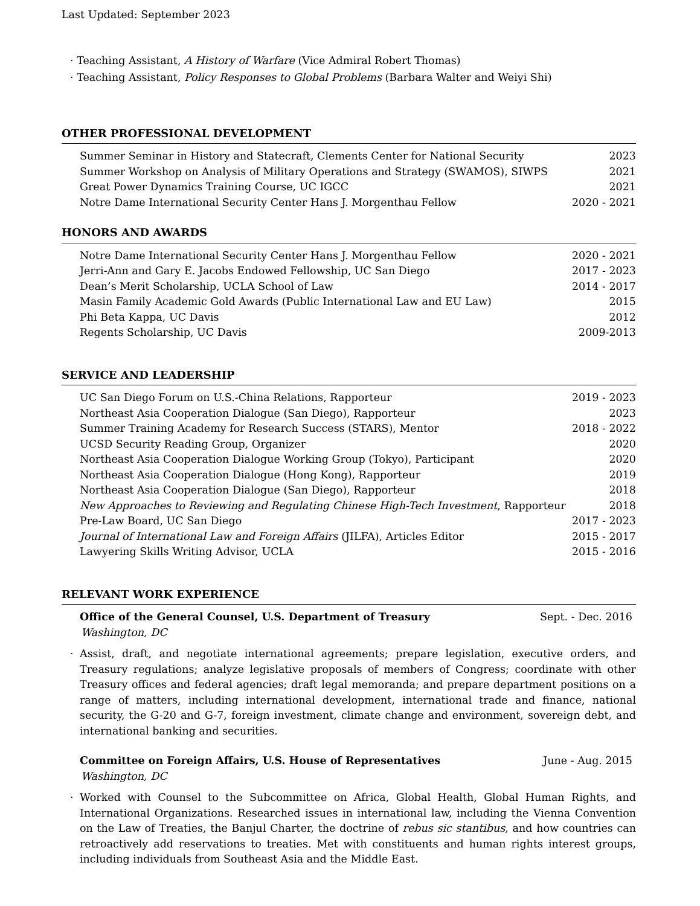Last Updated: September 2023
· Teaching Assistant, A History of Warfare (Vice Admiral Robert Thomas)
· Teaching Assistant, Policy Responses to Global Problems (Barbara Walter and Weiyi Shi)
OTHER PROFESSIONAL DEVELOPMENT
Summer Seminar in History and Statecraft, Clements Center for National Security 2023
Summer Workshop on Analysis of Military Operations and Strategy (SWAMOS), SIWPS 2021
Great Power Dynamics Training Course, UC IGCC 2021
Notre Dame International Security Center Hans J. Morgenthau Fellow 2020 - 2021
HONORS AND AWARDS
Notre Dame International Security Center Hans J. Morgenthau Fellow 2020 - 2021
Jerri-Ann and Gary E. Jacobs Endowed Fellowship, UC San Diego 2017 - 2023
Dean’s Merit Scholarship, UCLA School of Law 2014 - 2017
Masin Family Academic Gold Awards (Public International Law and EU Law) 2015
Phi Beta Kappa, UC Davis 2012
Regents Scholarship, UC Davis 2009-2013
SERVICE AND LEADERSHIP
UC San Diego Forum on U.S.-China Relations, Rapporteur 2019 - 2023
Northeast Asia Cooperation Dialogue (San Diego), Rapporteur 2023
Summer Training Academy for Research Success (STARS), Mentor 2018 - 2022
UCSD Security Reading Group, Organizer 2020
Northeast Asia Cooperation Dialogue Working Group (Tokyo), Participant 2020
Northeast Asia Cooperation Dialogue (Hong Kong), Rapporteur 2019
Northeast Asia Cooperation Dialogue (San Diego), Rapporteur 2018
New Approaches to Reviewing and Regulating Chinese High-Tech Investment, Rapporteur 2018
Pre-Law Board, UC San Diego 2017 - 2023
Journal of International Law and Foreign Affairs (JILFA), Articles Editor 2015 - 2017
Lawyering Skills Writing Advisor, UCLA 2015 - 2016
RELEVANT WORK EXPERIENCE
Office of the General Counsel, U.S. Department of Treasury Sept. - Dec. 2016
Washington, DC
· Assist, draft, and negotiate international agreements; prepare legislation, executive orders, and Treasury regulations; analyze legislative proposals of members of Congress; coordinate with other Treasury offices and federal agencies; draft legal memoranda; and prepare department positions on a range of matters, including international development, international trade and finance, national security, the G-20 and G-7, foreign investment, climate change and environment, sovereign debt, and international banking and securities.
Committee on Foreign Affairs, U.S. House of Representatives June - Aug. 2015
Washington, DC
· Worked with Counsel to the Subcommittee on Africa, Global Health, Global Human Rights, and International Organizations. Researched issues in international law, including the Vienna Convention on the Law of Treaties, the Banjul Charter, the doctrine of rebus sic stantibus, and how countries can retroactively add reservations to treaties. Met with constituents and human rights interest groups, including individuals from Southeast Asia and the Middle East.